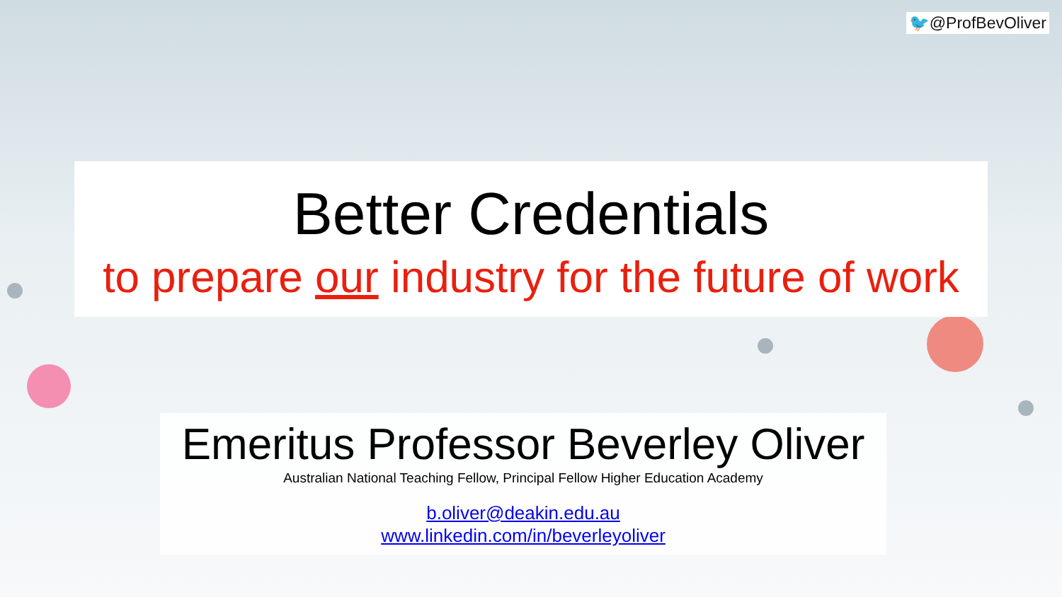🐦@ProfBevOliver
Better Credentials
to prepare our industry for the future of work
Emeritus Professor Beverley Oliver
Australian National Teaching Fellow, Principal Fellow Higher Education Academy
b.oliver@deakin.edu.au
www.linkedin.com/in/beverleyoliver